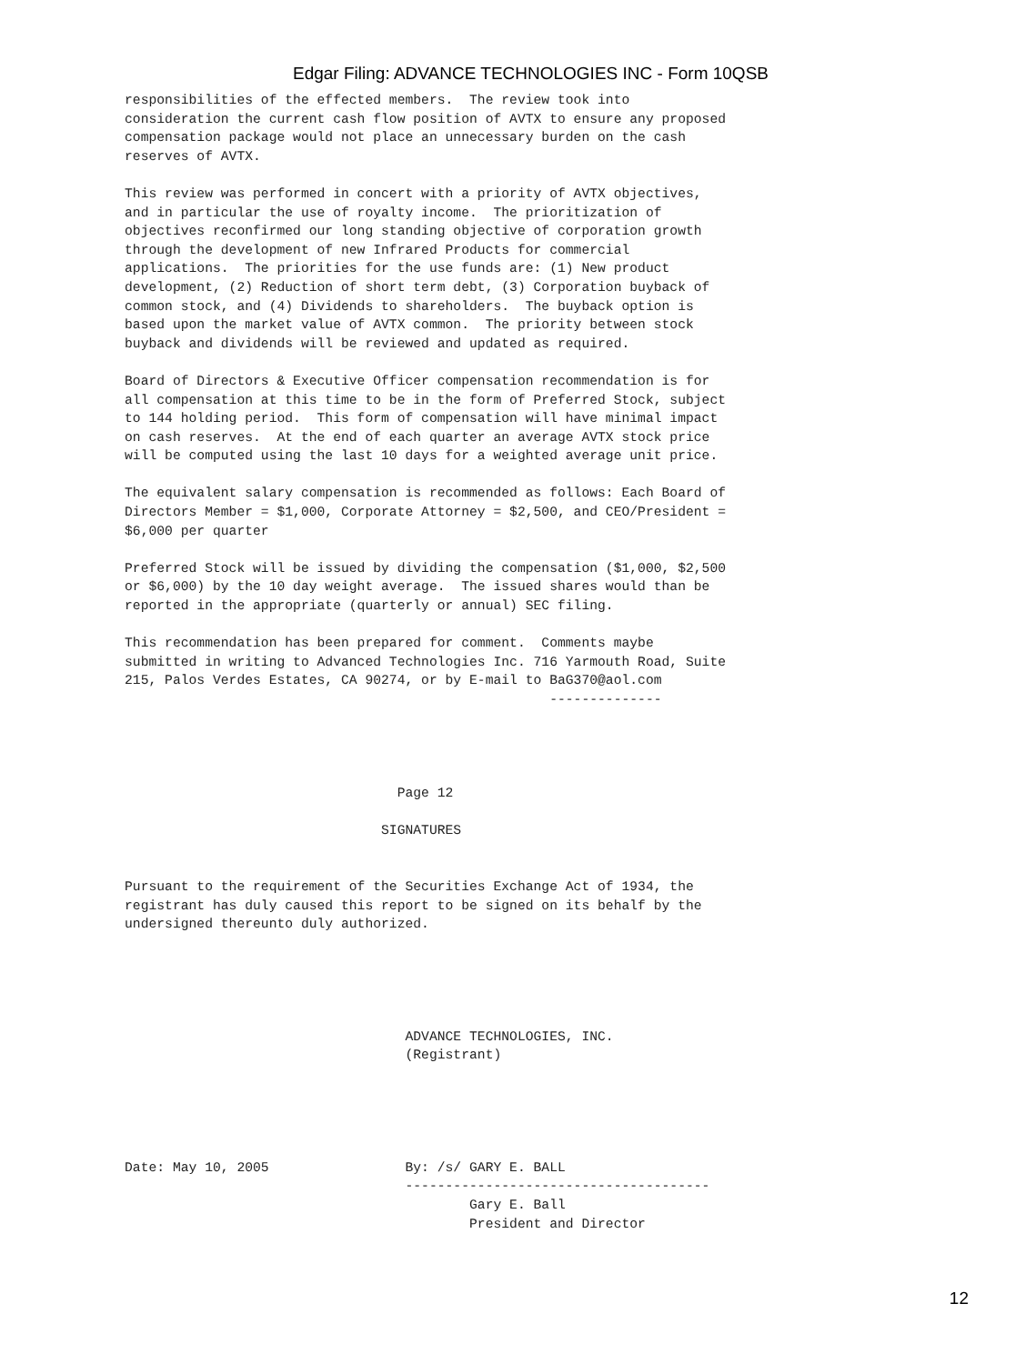Edgar Filing: ADVANCE TECHNOLOGIES INC - Form 10QSB
responsibilities of the effected members.  The review took into
consideration the current cash flow position of AVTX to ensure any proposed
compensation package would not place an unnecessary burden on the cash
reserves of AVTX.

This review was performed in concert with a priority of AVTX objectives,
and in particular the use of royalty income.  The prioritization of
objectives reconfirmed our long standing objective of corporation growth
through the development of new Infrared Products for commercial
applications.  The priorities for the use funds are: (1) New product
development, (2) Reduction of short term debt, (3) Corporation buyback of
common stock, and (4) Dividends to shareholders.  The buyback option is
based upon the market value of AVTX common.  The priority between stock
buyback and dividends will be reviewed and updated as required.

Board of Directors & Executive Officer compensation recommendation is for
all compensation at this time to be in the form of Preferred Stock, subject
to 144 holding period.  This form of compensation will have minimal impact
on cash reserves.  At the end of each quarter an average AVTX stock price
will be computed using the last 10 days for a weighted average unit price.

The equivalent salary compensation is recommended as follows: Each Board of
Directors Member = $1,000, Corporate Attorney = $2,500, and CEO/President =
$6,000 per quarter

Preferred Stock will be issued by dividing the compensation ($1,000, $2,500
or $6,000) by the 10 day weight average.  The issued shares would than be
reported in the appropriate (quarterly or annual) SEC filing.

This recommendation has been prepared for comment.  Comments maybe
submitted in writing to Advanced Technologies Inc. 716 Yarmouth Road, Suite
215, Palos Verdes Estates, CA 90274, or by E-mail to BaG370@aol.com
                                                     --------------




                                  Page 12

                                SIGNATURES


Pursuant to the requirement of the Securities Exchange Act of 1934, the
registrant has duly caused this report to be signed on its behalf by the
undersigned thereunto duly authorized.





                                   ADVANCE TECHNOLOGIES, INC.
                                   (Registrant)





Date: May 10, 2005                 By: /s/ GARY E. BALL
                                   --------------------------------------
                                           Gary E. Ball
                                           President and Director
12